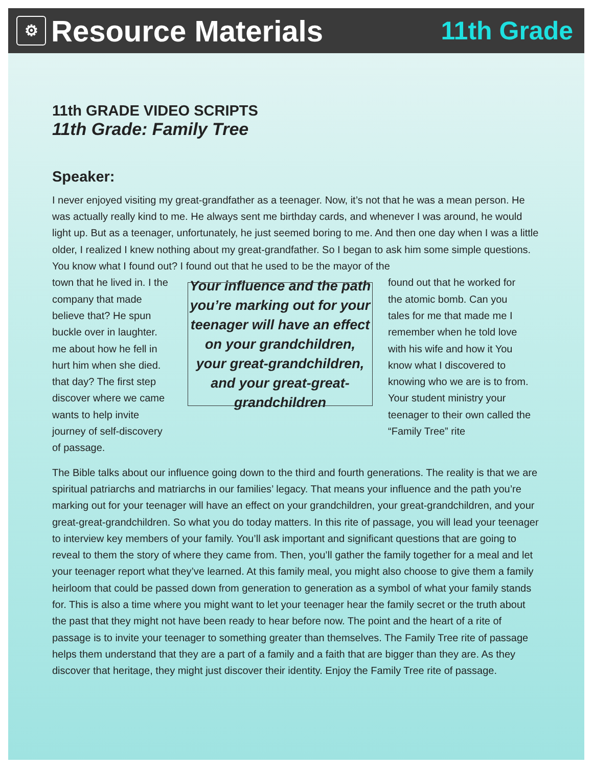⚙ Resource Materials
11th Grade
11th GRADE VIDEO SCRIPTS
11th Grade: Family Tree
Speaker:
I never enjoyed visiting my great-grandfather as a teenager. Now, it’s not that he was a mean person. He was actually really kind to me. He always sent me birthday cards, and whenever I was around, he would light up. But as a teenager, unfortunately, he just seemed boring to me. And then one day when I was a little older, I realized I knew nothing about my great-grandfather. So I began to ask him some simple questions. You know what I found out? I found out that he used to be the mayor of the
town that he lived in. I the company that made believe that? He spun buckle over in laughter. me about how he fell in hurt him when she died. that day? The first step discover where we came wants to help invite journey of self-discovery of passage.
Your influence and the path you’re marking out for your teenager will have an effect on your grandchildren, your great-grandchildren, and your great-great-grandchildren
found out that he worked for the atomic bomb. Can you tales for me that made me I remember when he told love with his wife and how it You know what I discovered to knowing who we are is to from. Your student ministry your teenager to their own called the “Family Tree” rite
The Bible talks about our influence going down to the third and fourth generations. The reality is that we are spiritual patriarchs and matriarchs in our families’ legacy. That means your influence and the path you’re marking out for your teenager will have an effect on your grandchildren, your great-grandchildren, and your great-great-grandchildren. So what you do today matters. In this rite of passage, you will lead your teenager to interview key members of your family. You’ll ask important and significant questions that are going to reveal to them the story of where they came from. Then, you’ll gather the family together for a meal and let your teenager report what they’ve learned. At this family meal, you might also choose to give them a family heirloom that could be passed down from generation to generation as a symbol of what your family stands for. This is also a time where you might want to let your teenager hear the family secret or the truth about the past that they might not have been ready to hear before now. The point and the heart of a rite of passage is to invite your teenager to something greater than themselves. The Family Tree rite of passage helps them understand that they are a part of a family and a faith that are bigger than they are. As they discover that heritage, they might just discover their identity. Enjoy the Family Tree rite of passage.